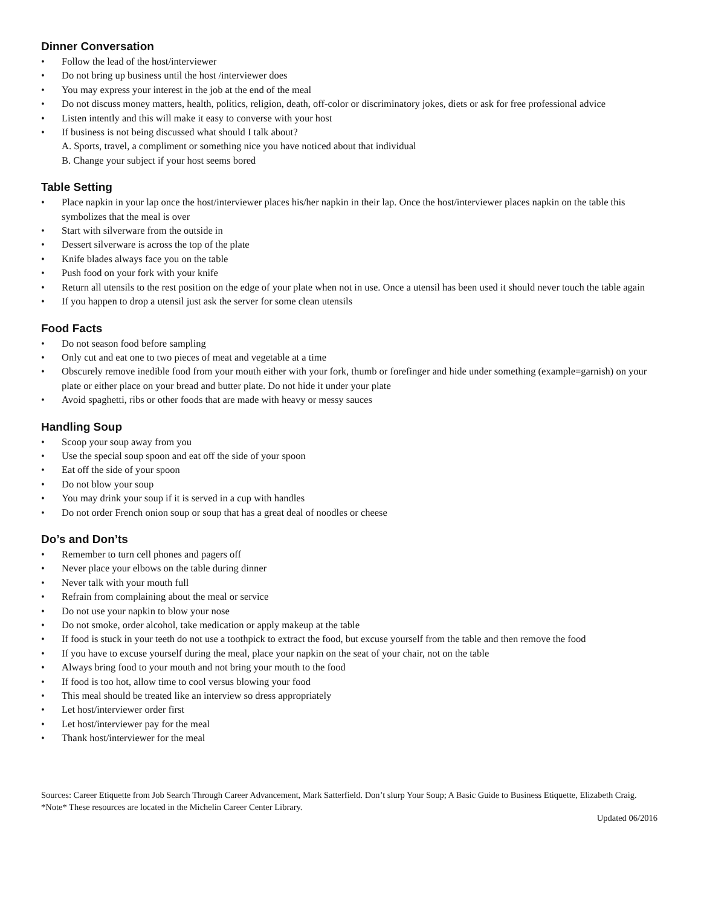Dinner Conversation
• Follow the lead of the host/interviewer
• Do not bring up business until the host /interviewer does
• You may express your interest in the job at the end of the meal
• Do not discuss money matters, health, politics, religion, death, off-color or discriminatory jokes, diets or ask for free professional advice
• Listen intently and this will make it easy to converse with your host
• If business is not being discussed what should I talk about?
A. Sports, travel, a compliment or something nice you have noticed about that individual
B. Change your subject if your host seems bored
Table Setting
• Place napkin in your lap once the host/interviewer places his/her napkin in their lap. Once the host/interviewer places napkin on the table this symbolizes that the meal is over
• Start with silverware from the outside in
• Dessert silverware is across the top of the plate
• Knife blades always face you on the table
• Push food on your fork with your knife
• Return all utensils to the rest position on the edge of your plate when not in use. Once a utensil has been used it should never touch the table again
• If you happen to drop a utensil just ask the server for some clean utensils
Food Facts
• Do not season food before sampling
• Only cut and eat one to two pieces of meat and vegetable at a time
• Obscurely remove inedible food from your mouth either with your fork, thumb or forefinger and hide under something (example=garnish) on your plate or either place on your bread and butter plate. Do not hide it under your plate
• Avoid spaghetti, ribs or other foods that are made with heavy or messy sauces
Handling Soup
• Scoop your soup away from you
• Use the special soup spoon and eat off the side of your spoon
• Eat off the side of your spoon
• Do not blow your soup
• You may drink your soup if it is served in a cup with handles
• Do not order French onion soup or soup that has a great deal of noodles or cheese
Do’s and Don’ts
• Remember to turn cell phones and pagers off
• Never place your elbows on the table during dinner
• Never talk with your mouth full
• Refrain from complaining about the meal or service
• Do not use your napkin to blow your nose
• Do not smoke, order alcohol, take medication or apply makeup at the table
• If food is stuck in your teeth do not use a toothpick to extract the food, but excuse yourself from the table and then remove the food
• If you have to excuse yourself during the meal, place your napkin on the seat of your chair, not on the table
• Always bring food to your mouth and not bring your mouth to the food
• If food is too hot, allow time to cool versus blowing your food
• This meal should be treated like an interview so dress appropriately
• Let host/interviewer order first
• Let host/interviewer pay for the meal
• Thank host/interviewer for the meal
Sources: Career Etiquette from Job Search Through Career Advancement, Mark Satterfield. Don’t slurp Your Soup; A Basic Guide to Business Etiquette, Elizabeth Craig.
*Note* These resources are located in the Michelin Career Center Library.
Updated 06/2016